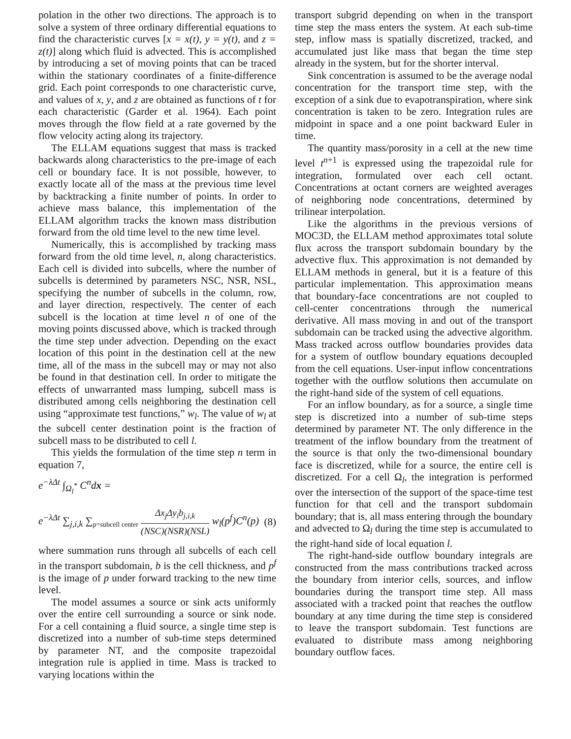polation in the other two directions. The approach is to solve a system of three ordinary differential equations to find the characteristic curves [x = x(t), y = y(t), and z = z(t)] along which fluid is advected. This is accomplished by introducing a set of moving points that can be traced within the stationary coordinates of a finite-difference grid. Each point corresponds to one characteristic curve, and values of x, y, and z are obtained as functions of t for each characteristic (Garder et al. 1964). Each point moves through the flow field at a rate governed by the flow velocity acting along its trajectory.
The ELLAM equations suggest that mass is tracked backwards along characteristics to the pre-image of each cell or boundary face. It is not possible, however, to exactly locate all of the mass at the previous time level by backtracking a finite number of points. In order to achieve mass balance, this implementation of the ELLAM algorithm tracks the known mass distribution forward from the old time level to the new time level.
Numerically, this is accomplished by tracking mass forward from the old time level, n, along characteristics. Each cell is divided into subcells, where the number of subcells is determined by parameters NSC, NSR, NSL, specifying the number of subcells in the column, row, and layer direction, respectively. The center of each subcell is the location at time level n of one of the moving points discussed above, which is tracked through the time step under advection. Depending on the exact location of this point in the destination cell at the new time, all of the mass in the subcell may or may not also be found in that destination cell. In order to mitigate the effects of unwarranted mass lumping, subcell mass is distributed among cells neighboring the destination cell using “approximate test functions,” w<sub>l</sub>. The value of w<sub>l</sub> at the subcell center destination point is the fraction of subcell mass to be distributed to cell l.
This yields the formulation of the time step n term in equation 7,
e<sup>−λΔt</sup> ∫<sub>Ω<sub>l</sub><sup>*</sup></sub> C<sup>n</sup>dx =
e<sup>−λΔt</sup> ∑<sub>j,i,k</sub> ∑<sub>p=subcell center</sub> Δx<sub>j</sub>Δy<sub>i</sub>b<sub>j,i,k</sub> (NSC)(NSR)(NSL) w<sub>l</sub>(p<sup>f</sup>)C<sup>n</sup>(p) (8)
where summation runs through all subcells of each cell in the transport subdomain, b is the cell thickness, and p<sup>f</sup> is the image of p under forward tracking to the new time level.
The model assumes a source or sink acts uniformly over the entire cell surrounding a source or sink node. For a cell containing a fluid source, a single time step is discretized into a number of sub-time steps determined by parameter NT, and the composite trapezoidal integration rule is applied in time. Mass is tracked to varying locations within the
transport subgrid depending on when in the transport time step the mass enters the system. At each sub-time step, inflow mass is spatially discretized, tracked, and accumulated just like mass that began the time step already in the system, but for the shorter interval.
Sink concentration is assumed to be the average nodal concentration for the transport time step, with the exception of a sink due to evapotranspiration, where sink concentration is taken to be zero. Integration rules are midpoint in space and a one point backward Euler in time.
The quantity mass/porosity in a cell at the new time level t<sup>n</sup><sup>+1</sup> is expressed using the trapezoidal rule for integration, formulated over each cell octant. Concentrations at octant corners are weighted averages of neighboring node concentrations, determined by trilinear interpolation.
Like the algorithms in the previous versions of MOC3D, the ELLAM method approximates total solute flux across the transport subdomain boundary by the advective flux. This approximation is not demanded by ELLAM methods in general, but it is a feature of this particular implementation. This approximation means that boundary-face concentrations are not coupled to cell-center concentrations through the numerical derivative. All mass moving in and out of the transport subdomain can be tracked using the advective algorithm. Mass tracked across outflow boundaries provides data for a system of outflow boundary equations decoupled from the cell equations. User-input inflow concentrations together with the outflow solutions then accumulate on the right-hand side of the system of cell equations.
For an inflow boundary, as for a source, a single time step is discretized into a number of sub-time steps determined by parameter NT. The only difference in the treatment of the inflow boundary from the treatment of the source is that only the two-dimensional boundary face is discretized, while for a source, the entire cell is discretized. For a cell Ω<sub>l</sub>, the integration is performed over the intersection of the support of the space-time test function for that cell and the transport subdomain boundary; that is, all mass entering through the boundary and advected to Ω<sub>l</sub> during the time step is accumulated to the right-hand side of local equation l.
The right-hand-side outflow boundary integrals are constructed from the mass contributions tracked across the boundary from interior cells, sources, and inflow boundaries during the transport time step. All mass associated with a tracked point that reaches the outflow boundary at any time during the time step is considered to leave the transport subdomain. Test functions are evaluated to distribute mass among neighboring boundary outflow faces.